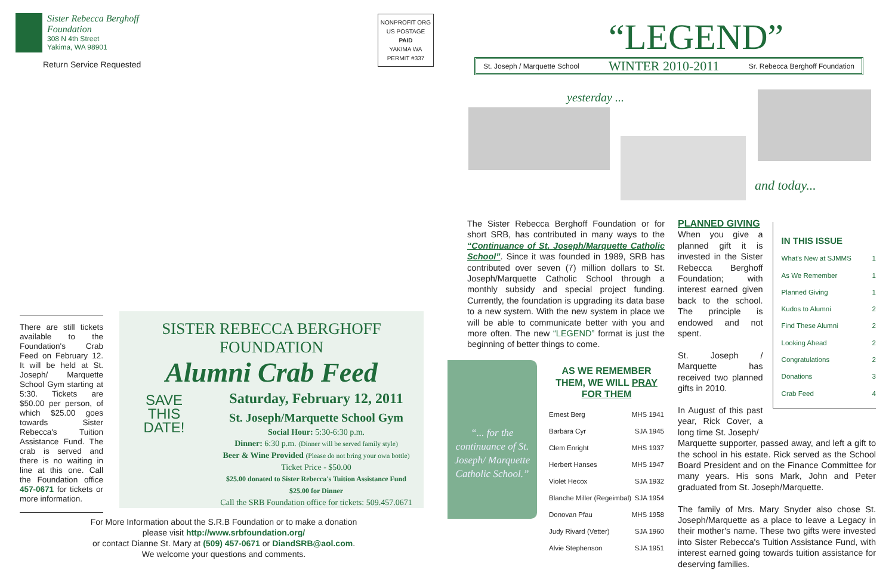Sister Rebecca Berghoff
Foundation
308 N 4th Street
Yakima, WA 98901
Return Service Requested
NONPROFIT ORG
US POSTAGE
PAID
YAKIMA WA
PERMIT #337
There are still tickets available to the Foundation's Crab Feed on February 12. It will be held at St. Joseph/ Marquette School Gym starting at 5:30. Tickets are $50.00 per person, of which $25.00 goes towards Sister Rebecca's Tuition Assistance Fund. The crab is served and there is no waiting in line at this one. Call the Foundation office 457-0671 for tickets or more information.
SISTER REBECCA BERGHOFF FOUNDATION
Alumni Crab Feed
SAVE
THIS
DATE!
Saturday, February 12, 2011
St. Joseph/Marquette School Gym
Social Hour: 5:30-6:30 p.m.
Dinner: 6:30 p.m. (Dinner will be served family style)
Beer & Wine Provided (Please do not bring your own bottle)
Ticket Price - $50.00
$25.00 donated to Sister Rebecca's Tuition Assistance Fund
$25.00 for Dinner
Call the SRB Foundation office for tickets: 509.457.0671
For More Information about the S.R.B Foundation or to make a donation please visit http://www.srbfoundation.org/
or contact Dianne St. Mary at (509) 457-0671 or DiandSRB@aol.com.
We welcome your questions and comments.
“LEGEND”
St. Joseph / Marquette School WINTER 2010-2011 Sr. Rebecca Berghoff Foundation
yesterday ...
and today...
The Sister Rebecca Berghoff Foundation or for short SRB, has contributed in many ways to the “Continuance of St. Joseph/Marquette Catholic School”. Since it was founded in 1989, SRB has contributed over seven (7) million dollars to St. Joseph/Marquette Catholic School through a monthly subsidy and special project funding. Currently, the foundation is upgrading its data base to a new system. With the new system in place we will be able to communicate better with you and more often. The new “LEGEND” format is just the beginning of better things to come.
“... for the continuance of St. Joseph/ Marquette Catholic School.”
AS WE REMEMBER THEM, WE WILL PRAY FOR THEM
Ernest Berg MHS 1941
Barbara Cyr SJA 1945
Clem Enright MHS 1937
Herbert Hanses MHS 1947
Violet Hecox SJA 1932
Blanche Miller (Regeimbal) SJA 1954
Donovan Pfau MHS 1958
Judy Rivard (Vetter) SJA 1960
Alvie Stephenson SJA 1951
PLANNED GIVING
When you give a planned gift it is invested in the Sister Rebecca Berghoff Foundation; with interest earned given back to the school. The principle is endowed and not spent.
St. Joseph / Marquette has received two planned gifts in 2010.
In August of this past year, Rick Cover, a long time St. Joseph/
IN THIS ISSUE
What's New at SJMMS 1
As We Remember 1
Planned Giving 1
Kudos to Alumni 2
Find These Alumni 2
Looking Ahead 2
Congratulations 2
Donations 3
Crab Feed 4
Marquette supporter, passed away, and left a gift to the school in his estate. Rick served as the School Board President and on the Finance Committee for many years. His sons Mark, John and Peter graduated from St. Joseph/Marquette.
The family of Mrs. Mary Snyder also chose St. Joseph/Marquette as a place to leave a Legacy in their mother's name. These two gifts were invested into Sister Rebecca's Tuition Assistance Fund, with interest earned going towards tuition assistance for deserving families.